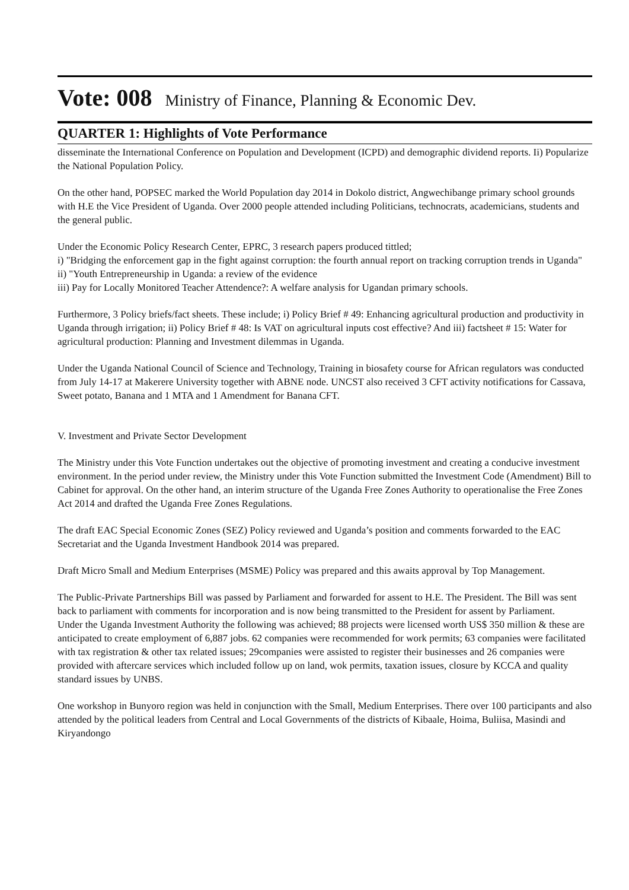Vote: 008 Ministry of Finance, Planning & Economic Dev.
QUARTER 1: Highlights of Vote Performance
disseminate the International Conference on Population and Development (ICPD) and demographic dividend reports. Ii) Popularize the National Population Policy.
On the other hand, POPSEC marked the World Population day 2014 in Dokolo district, Angwechibange primary school grounds with H.E the Vice President of Uganda. Over 2000 people attended including Politicians, technocrats, academicians, students and the general public.
Under the Economic Policy Research Center, EPRC, 3 research papers produced tittled;
i) "Bridging the enforcement gap in the fight against corruption: the fourth annual report on tracking corruption trends in Uganda"
ii) "Youth Entrepreneurship in Uganda: a review of the evidence
iii) Pay for Locally Monitored Teacher Attendence?: A welfare analysis for Ugandan primary schools.
Furthermore, 3 Policy briefs/fact sheets. These include; i) Policy Brief # 49: Enhancing agricultural production and productivity in Uganda through irrigation; ii) Policy Brief # 48: Is VAT on agricultural inputs cost effective? And iii) factsheet # 15: Water for agricultural production: Planning and Investment dilemmas in Uganda.
Under the Uganda National Council of Science and Technology, Training in biosafety course for African regulators was conducted from July 14-17 at Makerere University together with ABNE node. UNCST also received 3 CFT activity notifications for Cassava, Sweet potato, Banana and 1 MTA and 1 Amendment for Banana CFT.
V. Investment and Private Sector Development
The Ministry under this Vote Function undertakes out the objective of promoting investment and creating a conducive investment environment. In the period under review, the Ministry under this Vote Function submitted the Investment Code (Amendment) Bill to Cabinet for approval. On the other hand, an interim structure of the Uganda Free Zones Authority to operationalise the Free Zones Act 2014 and drafted the Uganda Free Zones Regulations.
The draft EAC Special Economic Zones (SEZ) Policy reviewed and Uganda’s position and comments forwarded to the EAC Secretariat and the Uganda Investment Handbook 2014 was prepared.
Draft Micro Small and Medium Enterprises (MSME) Policy was prepared and this awaits approval by Top Management.
The Public-Private Partnerships Bill was passed by Parliament and forwarded for assent to H.E. The President. The Bill was sent back to parliament with comments for incorporation and is now being transmitted to the President for assent by Parliament.
Under the Uganda Investment Authority the following was achieved; 88 projects were licensed worth US$ 350 million & these are anticipated to create employment of 6,887 jobs. 62 companies were recommended for work permits; 63 companies were facilitated with tax registration & other tax related issues; 29companies were assisted to register their businesses and 26 companies were provided with aftercare services which included follow up on land, wok permits, taxation issues, closure by KCCA and quality standard issues by UNBS.
One workshop in Bunyoro region was held in conjunction with the Small, Medium Enterprises. There over 100 participants and also attended by the political leaders from Central and Local Governments of the districts of Kibaale, Hoima, Buliisa, Masindi and Kiryandongo